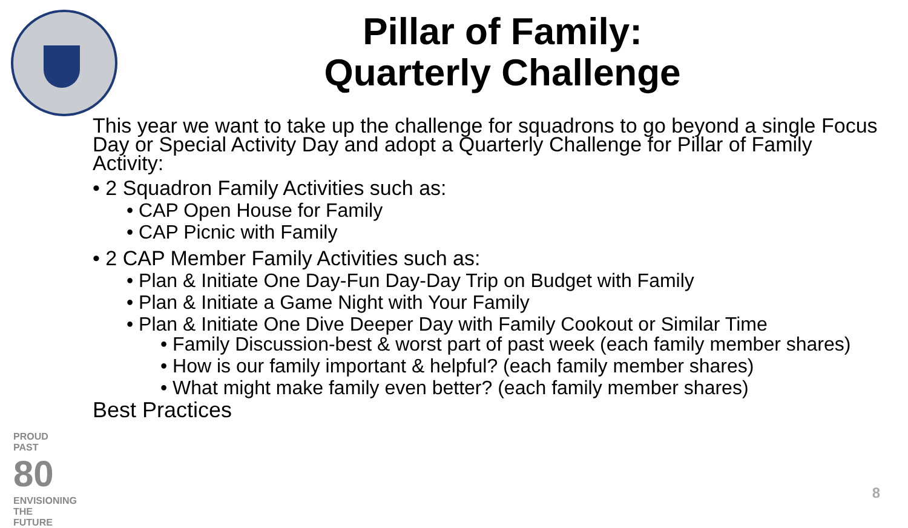Pillar of Family:
Quarterly Challenge
This year we want to take up the challenge for squadrons to go beyond a single Focus Day or Special Activity Day and adopt a Quarterly Challenge for Pillar of Family Activity:
• 2 Squadron Family Activities such as:
• CAP Open House for Family
• CAP Picnic with Family
• 2 CAP Member Family Activities such as:
• Plan & Initiate One Day-Fun Day-Day Trip on Budget with Family
• Plan & Initiate a Game Night with Your Family
• Plan & Initiate One Dive Deeper Day with Family Cookout or Similar Time
• Family Discussion-best & worst part of past week (each family member shares)
• How is our family important & helpful? (each family member shares)
• What might make family even better? (each family member shares)
Best Practices
PROUD PAST
80
ENVISIONING THE FUTURE
8